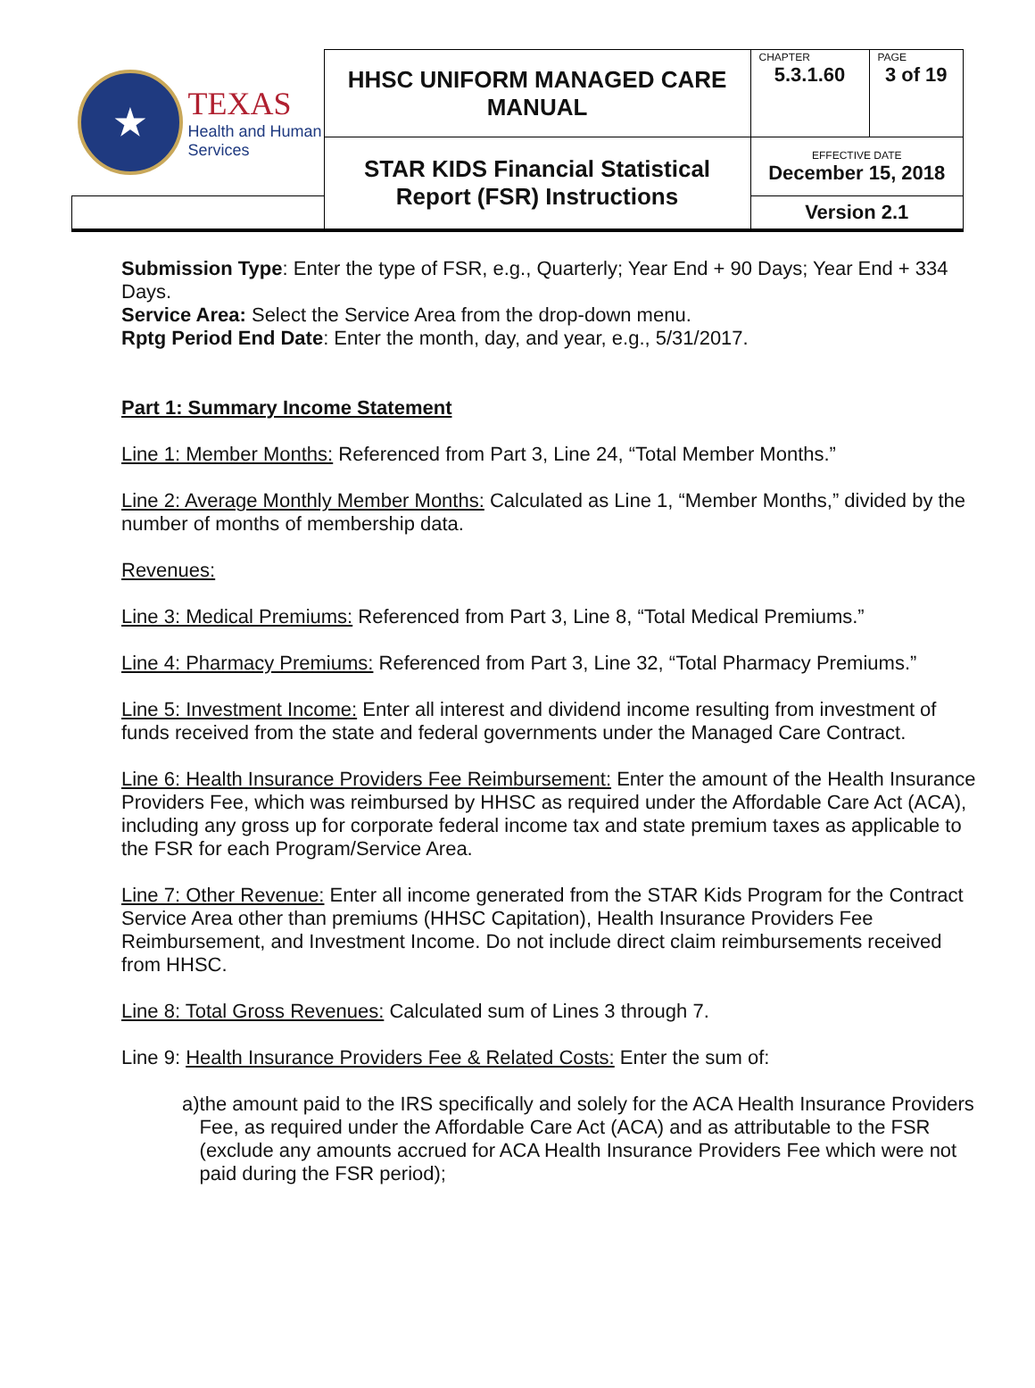| ★ TEXAS Health and Human Services | HHSC UNIFORM MANAGED CARE MANUAL | CHAPTER 5.3.1.60 | PAGE 3 of 19 |
| | STAR KIDS Financial Statistical Report (FSR) Instructions | EFFECTIVE DATE December 15, 2018 | |
| | | Version 2.1 | |
Submission Type: Enter the type of FSR, e.g., Quarterly; Year End + 90 Days; Year End + 334 Days.
Service Area: Select the Service Area from the drop-down menu.
Rptg Period End Date: Enter the month, day, and year, e.g., 5/31/2017.
Part 1: Summary Income Statement
Line 1: Member Months: Referenced from Part 3, Line 24, “Total Member Months.”
Line 2: Average Monthly Member Months: Calculated as Line 1, “Member Months,” divided by the number of months of membership data.
Revenues:
Line 3: Medical Premiums: Referenced from Part 3, Line 8, “Total Medical Premiums.”
Line 4: Pharmacy Premiums: Referenced from Part 3, Line 32, “Total Pharmacy Premiums.”
Line 5: Investment Income: Enter all interest and dividend income resulting from investment of funds received from the state and federal governments under the Managed Care Contract.
Line 6: Health Insurance Providers Fee Reimbursement: Enter the amount of the Health Insurance Providers Fee, which was reimbursed by HHSC as required under the Affordable Care Act (ACA), including any gross up for corporate federal income tax and state premium taxes as applicable to the FSR for each Program/Service Area.
Line 7: Other Revenue: Enter all income generated from the STAR Kids Program for the Contract Service Area other than premiums (HHSC Capitation), Health Insurance Providers Fee Reimbursement, and Investment Income. Do not include direct claim reimbursements received from HHSC.
Line 8: Total Gross Revenues: Calculated sum of Lines 3 through 7.
Line 9: Health Insurance Providers Fee & Related Costs: Enter the sum of:
a) the amount paid to the IRS specifically and solely for the ACA Health Insurance Providers Fee, as required under the Affordable Care Act (ACA) and as attributable to the FSR (exclude any amounts accrued for ACA Health Insurance Providers Fee which were not paid during the FSR period);